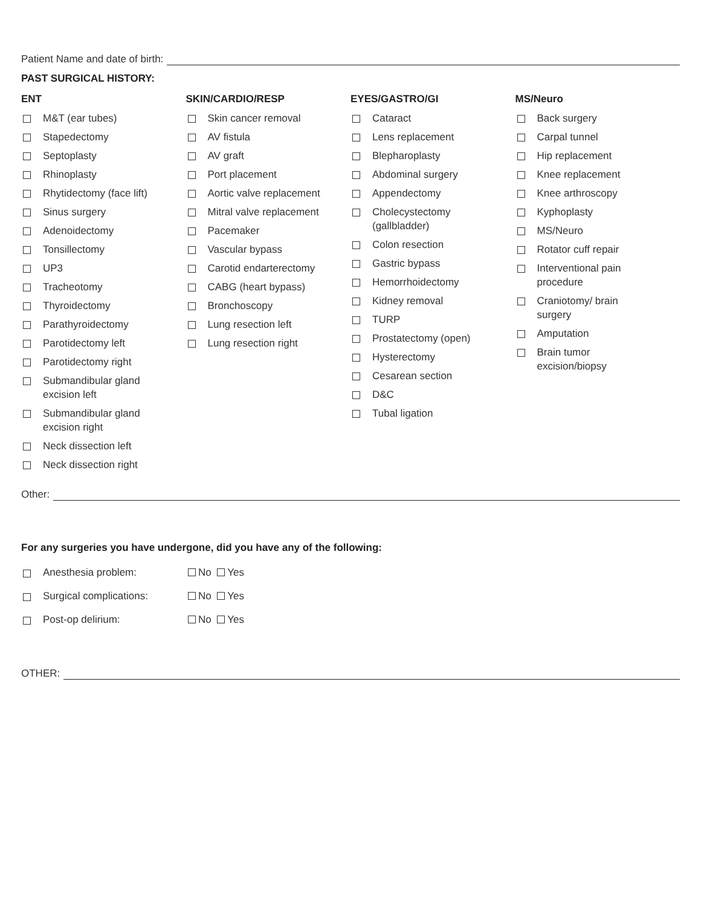Patient Name and date of birth:
PAST SURGICAL HISTORY:
ENT
M&T (ear tubes)
Stapedectomy
Septoplasty
Rhinoplasty
Rhytidectomy (face lift)
Sinus surgery
Adenoidectomy
Tonsillectomy
UP3
Tracheotomy
Thyroidectomy
Parathyroidectomy
Parotidectomy left
Parotidectomy right
Submandibular gland
excision left
Submandibular gland
excision right
Neck dissection left
Neck dissection right
SKIN/CARDIO/RESP
Skin cancer removal
AV fistula
AV graft
Port placement
Aortic valve replacement
Mitral valve replacement
Pacemaker
Vascular bypass
Carotid endarterectomy
CABG (heart bypass)
Bronchoscopy
Lung resection left
Lung resection right
EYES/GASTRO/GI
Cataract
Lens replacement
Blepharoplasty
Abdominal surgery
Appendectomy
Cholecystectomy
(gallbladder)
Colon resection
Gastric bypass
Hemorrhoidectomy
Kidney removal
TURP
Prostatectomy (open)
Hysterectomy
Cesarean section
D&C
Tubal ligation
MS/Neuro
Back surgery
Carpal tunnel
Hip replacement
Knee replacement
Knee arthroscopy
Kyphoplasty
MS/Neuro
Rotator cuff repair
Interventional pain
procedure
Craniotomy/ brain
surgery
Amputation
Brain tumor
excision/biopsy
Other:
For any surgeries you have undergone, did you have any of the following:
Anesthesia problem: No Yes
Surgical complications: No Yes
Post-op delirium: No Yes
OTHER: